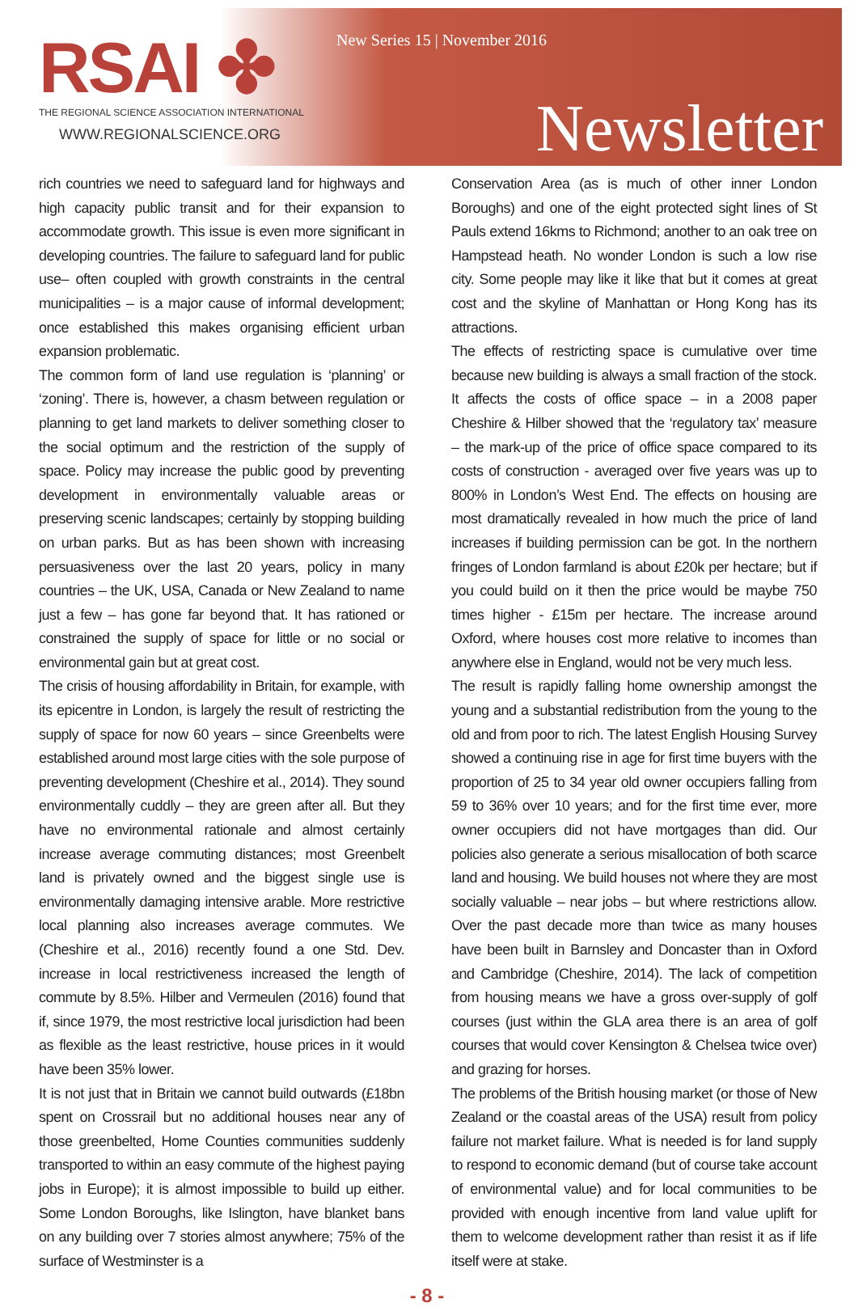RSAI ✤
THE REGIONAL SCIENCE ASSOCIATION INTERNATIONAL
WWW.REGIONALSCIENCE.ORG
New Series 15 | November 2016
Newsletter
rich countries we need to safeguard land for highways and high capacity public transit and for their expansion to accommodate growth. This issue is even more significant in developing countries. The failure to safeguard land for public use– often coupled with growth constraints in the central municipalities – is a major cause of informal development; once established this makes organising efficient urban expansion problematic.
The common form of land use regulation is ‘planning’ or ‘zoning’. There is, however, a chasm between regulation or planning to get land markets to deliver something closer to the social optimum and the restriction of the supply of space. Policy may increase the public good by preventing development in environmentally valuable areas or preserving scenic landscapes; certainly by stopping building on urban parks. But as has been shown with increasing persuasiveness over the last 20 years, policy in many countries – the UK, USA, Canada or New Zealand to name just a few – has gone far beyond that. It has rationed or constrained the supply of space for little or no social or environmental gain but at great cost.
The crisis of housing affordability in Britain, for example, with its epicentre in London, is largely the result of restricting the supply of space for now 60 years – since Greenbelts were established around most large cities with the sole purpose of preventing development (Cheshire et al., 2014). They sound environmentally cuddly – they are green after all. But they have no environmental rationale and almost certainly increase average commuting distances; most Greenbelt land is privately owned and the biggest single use is environmentally damaging intensive arable. More restrictive local planning also increases average commutes. We (Cheshire et al., 2016) recently found a one Std. Dev. increase in local restrictiveness increased the length of commute by 8.5%. Hilber and Vermeulen (2016) found that if, since 1979, the most restrictive local jurisdiction had been as flexible as the least restrictive, house prices in it would have been 35% lower.
It is not just that in Britain we cannot build outwards (£18bn spent on Crossrail but no additional houses near any of those greenbelted, Home Counties communities suddenly transported to within an easy commute of the highest paying jobs in Europe); it is almost impossible to build up either. Some London Boroughs, like Islington, have blanket bans on any building over 7 stories almost anywhere; 75% of the surface of Westminster is a
Conservation Area (as is much of other inner London Boroughs) and one of the eight protected sight lines of St Pauls extend 16kms to Richmond; another to an oak tree on Hampstead heath. No wonder London is such a low rise city. Some people may like it like that but it comes at great cost and the skyline of Manhattan or Hong Kong has its attractions.
The effects of restricting space is cumulative over time because new building is always a small fraction of the stock. It affects the costs of office space – in a 2008 paper Cheshire & Hilber showed that the ‘regulatory tax’ measure – the mark-up of the price of office space compared to its costs of construction - averaged over five years was up to 800% in London’s West End. The effects on housing are most dramatically revealed in how much the price of land increases if building permission can be got. In the northern fringes of London farmland is about £20k per hectare; but if you could build on it then the price would be maybe 750 times higher - £15m per hectare. The increase around Oxford, where houses cost more relative to incomes than anywhere else in England, would not be very much less.
The result is rapidly falling home ownership amongst the young and a substantial redistribution from the young to the old and from poor to rich. The latest English Housing Survey showed a continuing rise in age for first time buyers with the proportion of 25 to 34 year old owner occupiers falling from 59 to 36% over 10 years; and for the first time ever, more owner occupiers did not have mortgages than did. Our policies also generate a serious misallocation of both scarce land and housing. We build houses not where they are most socially valuable – near jobs – but where restrictions allow. Over the past decade more than twice as many houses have been built in Barnsley and Doncaster than in Oxford and Cambridge (Cheshire, 2014). The lack of competition from housing means we have a gross over-supply of golf courses (just within the GLA area there is an area of golf courses that would cover Kensington & Chelsea twice over) and grazing for horses.
The problems of the British housing market (or those of New Zealand or the coastal areas of the USA) result from policy failure not market failure. What is needed is for land supply to respond to economic demand (but of course take account of environmental value) and for local communities to be provided with enough incentive from land value uplift for them to welcome development rather than resist it as if life itself were at stake.
- 8 -